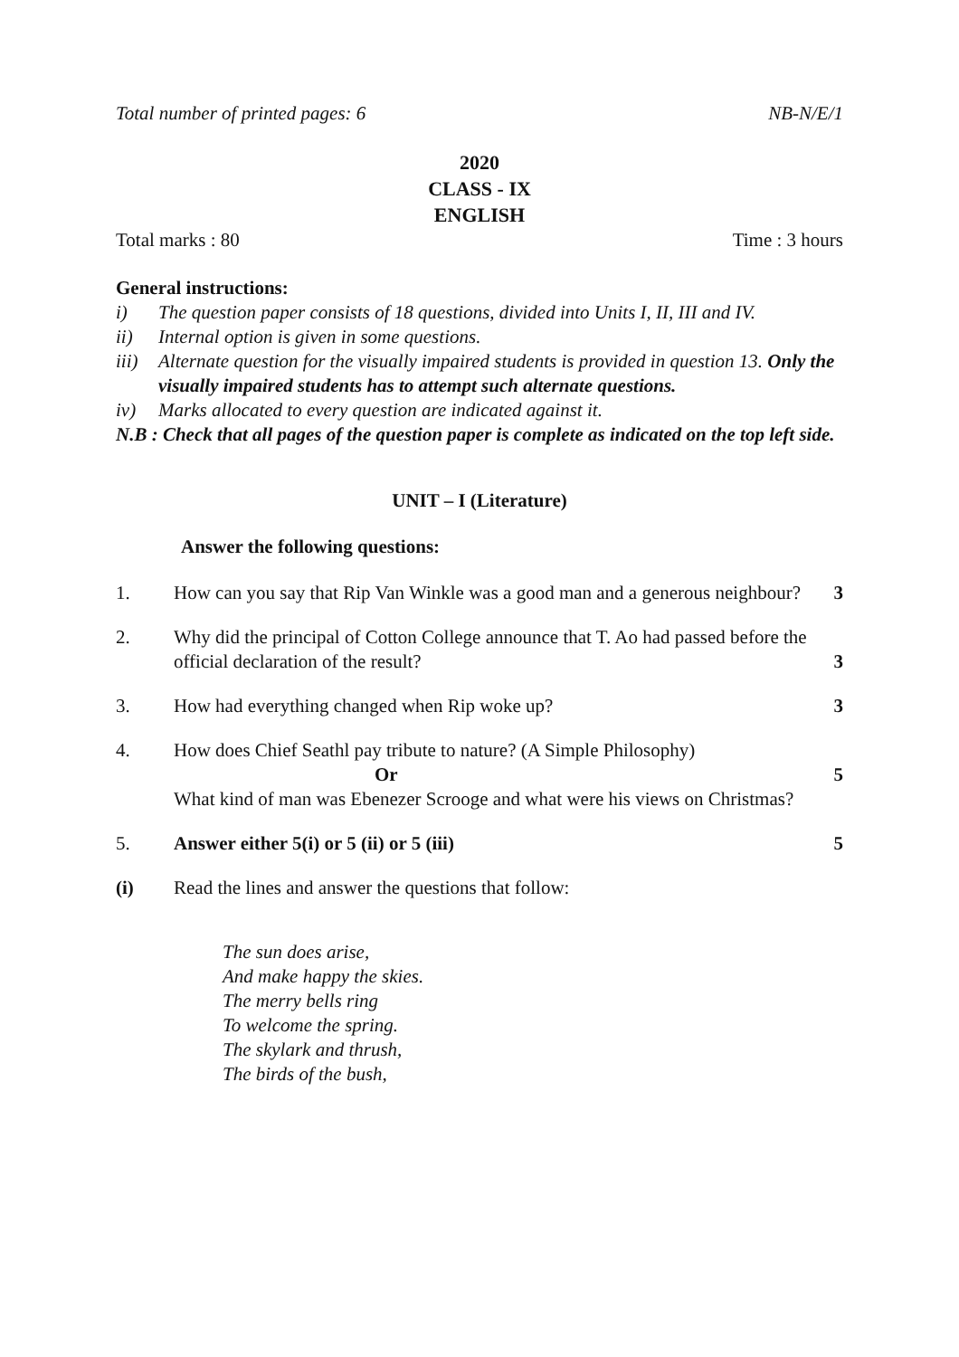Total number of printed pages: 6 NB-N/E/1
2020
CLASS - IX
ENGLISH
Total marks : 80 Time : 3 hours
General instructions:
i) The question paper consists of 18 questions, divided into Units I, II, III and IV.
ii) Internal option is given in some questions.
iii) Alternate question for the visually impaired students is provided in question 13. Only the visually impaired students has to attempt such alternate questions.
iv) Marks allocated to every question are indicated against it.
N.B : Check that all pages of the question paper is complete as indicated on the top left side.
UNIT – I (Literature)
Answer the following questions:
1. How can you say that Rip Van Winkle was a good man and a generous neighbour? 3
2. Why did the principal of Cotton College announce that T. Ao had passed before the official declaration of the result? 3
3. How had everything changed when Rip woke up? 3
4. How does Chief Seathl pay tribute to nature? (A Simple Philosophy)
Or
What kind of man was Ebenezer Scrooge and what were his views on Christmas? 5
5. Answer either 5(i) or 5 (ii) or 5 (iii) 5
(i) Read the lines and answer the questions that follow:
The sun does arise,
And make happy the skies.
The merry bells ring
To welcome the spring.
The skylark and thrush,
The birds of the bush,